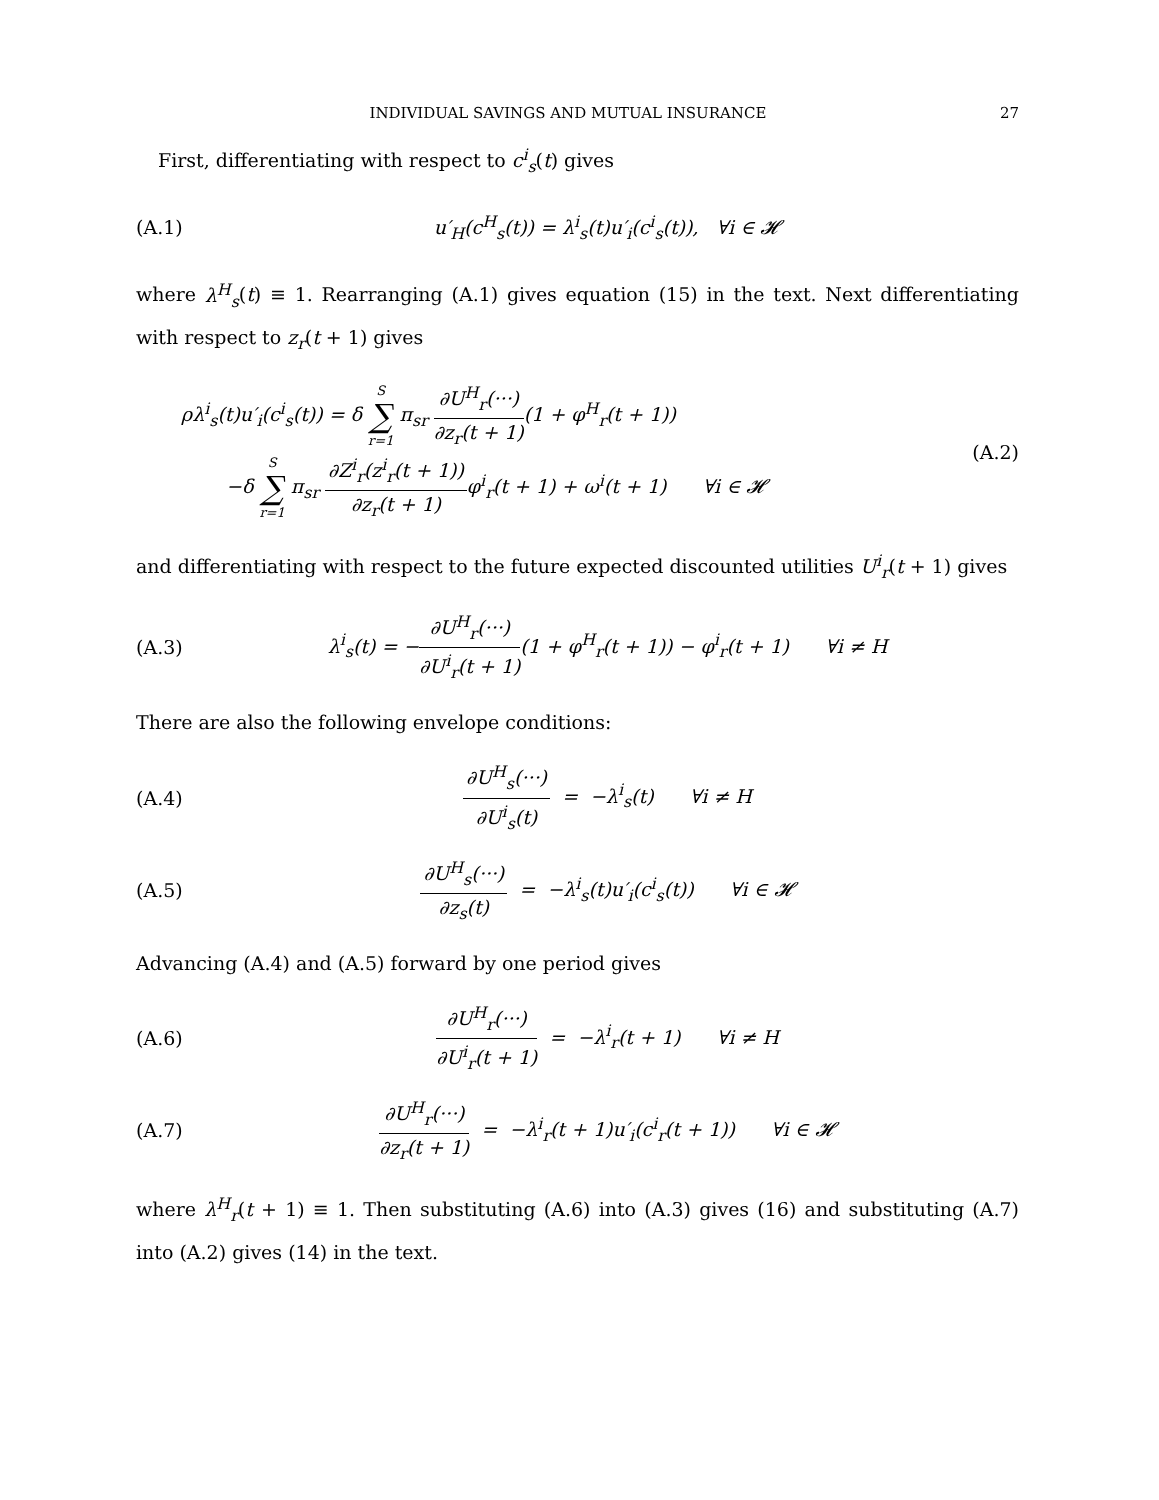INDIVIDUAL SAVINGS AND MUTUAL INSURANCE 27
First, differentiating with respect to c<sup>i</sup><sub>s</sub>(t) gives
(A.1) u′<sub>H</sub>(c<sup>H</sup><sub>s</sub>(t)) = λ<sup>i</sup><sub>s</sub>(t)u′<sub>i</sub>(c<sup>i</sup><sub>s</sub>(t)), ∀i ∈ 𝓗
where λ<sup>H</sup><sub>s</sub>(t) ≡ 1. Rearranging (A.1) gives equation (15) in the text. Next differentiating with respect to z<sub>r</sub>(t + 1) gives
ρλ<sup>i</sup><sub>s</sub>(t)u′<sub>i</sub>(c<sup>i</sup><sub>s</sub>(t)) = δ S ∑ r=1 π<sub>sr</sub> ∂U<sup>H</sup><sub>r</sub>(···) ∂z<sub>r</sub>(t + 1)(1 + φ<sup>H</sup><sub>r</sub>(t + 1))
−δ S ∑ r=1 π<sub>sr</sub> ∂Z<sup>i</sup><sub>r</sub>(z<sup>i</sup><sub>r</sub>(t + 1)) ∂z<sub>r</sub>(t + 1) φ<sup>i</sup><sub>r</sub>(t + 1) + ω<sup>i</sup>(t + 1) ∀i ∈ 𝓗 (A.2)
and differentiating with respect to the future expected discounted utilities U<sup>i</sup><sub>r</sub>(t + 1) gives
(A.3) λ<sup>i</sup><sub>s</sub>(t) = −∂U<sup>H</sup><sub>r</sub>(···) ∂U<sup>i</sup><sub>r</sub>(t + 1)(1 + φ<sup>H</sup><sub>r</sub>(t + 1)) − φ<sup>i</sup><sub>r</sub>(t + 1) ∀i ≠ H
There are also the following envelope conditions:
(A.4) ∂U<sup>H</sup><sub>s</sub>(···) ∂U<sup>i</sup><sub>s</sub>(t) = −λ<sup>i</sup><sub>s</sub>(t) ∀i ≠ H
(A.5) ∂U<sup>H</sup><sub>s</sub>(···) ∂z<sub>s</sub>(t) = −λ<sup>i</sup><sub>s</sub>(t)u′<sub>i</sub>(c<sup>i</sup><sub>s</sub>(t)) ∀i ∈ 𝓗
Advancing (A.4) and (A.5) forward by one period gives
(A.6) ∂U<sup>H</sup><sub>r</sub>(···) ∂U<sup>i</sup><sub>r</sub>(t + 1) = −λ<sup>i</sup><sub>r</sub>(t + 1) ∀i ≠ H
(A.7) ∂U<sup>H</sup><sub>r</sub>(···) ∂z<sub>r</sub>(t + 1) = −λ<sup>i</sup><sub>r</sub>(t + 1)u′<sub>i</sub>(c<sup>i</sup><sub>r</sub>(t + 1)) ∀i ∈ 𝓗
where λ<sup>H</sup><sub>r</sub>(t + 1) ≡ 1. Then substituting (A.6) into (A.3) gives (16) and substituting (A.7) into (A.2) gives (14) in the text.